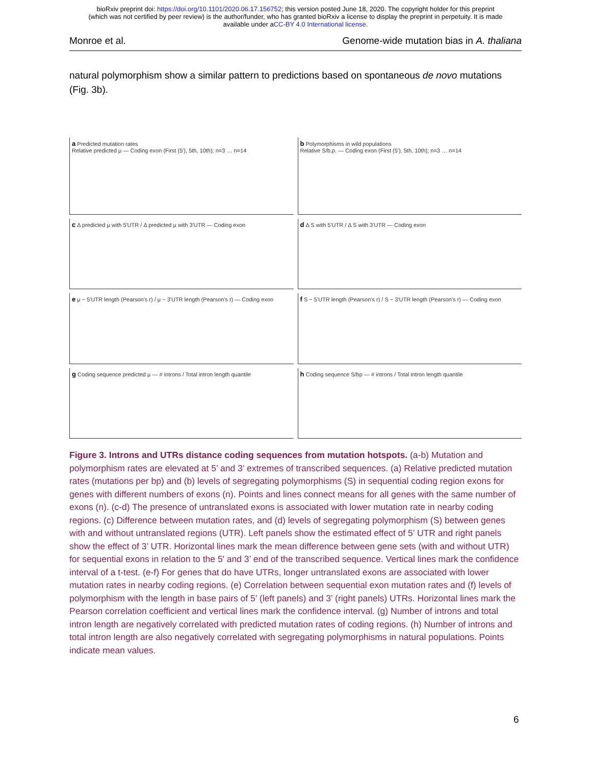bioRxiv preprint doi: https://doi.org/10.1101/2020.06.17.156752; this version posted June 18, 2020. The copyright holder for this preprint
(which was not certified by peer review) is the author/funder, who has granted bioRxiv a license to display the preprint in perpetuity. It is made
available under aCC-BY 4.0 International license.
Monroe et al. Genome-wide mutation bias in A. thaliana
natural polymorphism show a similar pattern to predictions based on spontaneous de novo mutations (Fig. 3b).
a Predicted mutation rates
Relative predicted μ — Coding exon (First (5'), 5th, 10th); n=3 … n=14
b Polymorphisms in wild populations
Relative S/b.p. — Coding exon (First (5'), 5th, 10th); n=3 … n=14
c Δ predicted μ with 5'UTR / Δ predicted μ with 3'UTR — Coding exon
d Δ S with 5'UTR / Δ S with 3'UTR — Coding exon
e μ ~ 5'UTR length (Pearson's r) / μ ~ 3'UTR length (Pearson's r) — Coding exon
f S ~ 5'UTR length (Pearson's r) / S ~ 3'UTR length (Pearson's r) — Coding exon
g Coding sequence predicted μ — # introns / Total intron length quantile
h Coding sequence S/bp — # introns / Total intron length quantile
Figure 3. Introns and UTRs distance coding sequences from mutation hotspots. (a-b) Mutation and polymorphism rates are elevated at 5’ and 3’ extremes of transcribed sequences. (a) Relative predicted mutation rates (mutations per bp) and (b) levels of segregating polymorphisms (S) in sequential coding region exons for genes with different numbers of exons (n). Points and lines connect means for all genes with the same number of exons (n). (c-d) The presence of untranslated exons is associated with lower mutation rate in nearby coding regions. (c) Difference between mutation rates, and (d) levels of segregating polymorphism (S) between genes with and without untranslated regions (UTR). Left panels show the estimated effect of 5’ UTR and right panels show the effect of 3’ UTR. Horizontal lines mark the mean difference between gene sets (with and without UTR) for sequential exons in relation to the 5' and 3’ end of the transcribed sequence. Vertical lines mark the confidence interval of a t-test. (e-f) For genes that do have UTRs, longer untranslated exons are associated with lower mutation rates in nearby coding regions. (e) Correlation between sequential exon mutation rates and (f) levels of polymorphism with the length in base pairs of 5’ (left panels) and 3’ (right panels) UTRs. Horizontal lines mark the Pearson correlation coefficient and vertical lines mark the confidence interval. (g) Number of introns and total intron length are negatively correlated with predicted mutation rates of coding regions. (h) Number of introns and total intron length are also negatively correlated with segregating polymorphisms in natural populations. Points indicate mean values.
6